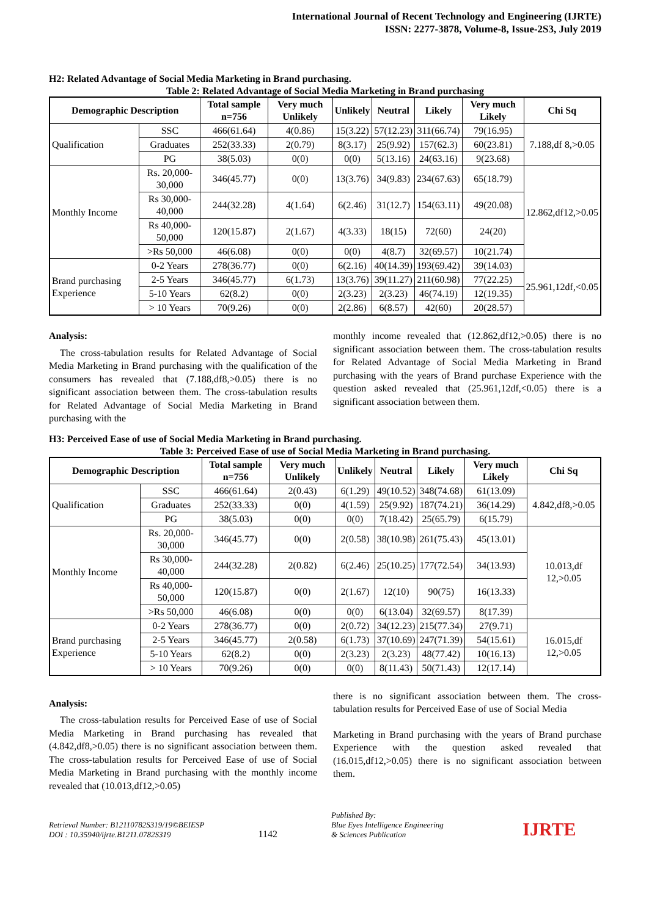International Journal of Recent Technology and Engineering (IJRTE)
ISSN: 2277-3878, Volume-8, Issue-2S3, July 2019
H2: Related Advantage of Social Media Marketing in Brand purchasing.
Table 2: Related Advantage of Social Media Marketing in Brand purchasing
| Demographic Description | | Total sample n=756 | Very much Unlikely | Unlikely | Neutral | Likely | Very much Likely | Chi Sq |
| --- | --- | --- | --- | --- | --- | --- | --- | --- |
| Qualification | SSC | 466(61.64) | 4(0.86) | 15(3.22) | 57(12.23) | 311(66.74) | 79(16.95) | 7.188,df 8,>0.05 |
| | Graduates | 252(33.33) | 2(0.79) | 8(3.17) | 25(9.92) | 157(62.3) | 60(23.81) | |
| | PG | 38(5.03) | 0(0) | 0(0) | 5(13.16) | 24(63.16) | 9(23.68) | |
| Monthly Income | Rs. 20,000-30,000 | 346(45.77) | 0(0) | 13(3.76) | 34(9.83) | 234(67.63) | 65(18.79) | 12.862,df12,>0.05 |
| | Rs 30,000-40,000 | 244(32.28) | 4(1.64) | 6(2.46) | 31(12.7) | 154(63.11) | 49(20.08) | |
| | Rs 40,000-50,000 | 120(15.87) | 2(1.67) | 4(3.33) | 18(15) | 72(60) | 24(20) | |
| | >Rs 50,000 | 46(6.08) | 0(0) | 0(0) | 4(8.7) | 32(69.57) | 10(21.74) | |
| Brand purchasing Experience | 0-2 Years | 278(36.77) | 0(0) | 6(2.16) | 40(14.39) | 193(69.42) | 39(14.03) | 25.961,12df,<0.05 |
| | 2-5 Years | 346(45.77) | 6(1.73) | 13(3.76) | 39(11.27) | 211(60.98) | 77(22.25) | |
| | 5-10 Years | 62(8.2) | 0(0) | 2(3.23) | 2(3.23) | 46(74.19) | 12(19.35) | |
| | > 10 Years | 70(9.26) | 0(0) | 2(2.86) | 6(8.57) | 42(60) | 20(28.57) | |
Analysis:
The cross-tabulation results for Related Advantage of Social Media Marketing in Brand purchasing with the qualification of the consumers has revealed that (7.188,df8,>0.05) there is no significant association between them. The cross-tabulation results for Related Advantage of Social Media Marketing in Brand purchasing with the
monthly income revealed that (12.862,df12,>0.05) there is no significant association between them. The cross-tabulation results for Related Advantage of Social Media Marketing in Brand purchasing with the years of Brand purchase Experience with the question asked revealed that (25.961,12df,<0.05) there is a significant association between them.
H3: Perceived Ease of use of Social Media Marketing in Brand purchasing.
Table 3: Perceived Ease of use of Social Media Marketing in Brand purchasing.
| Demographic Description | | Total sample n=756 | Very much Unlikely | Unlikely | Neutral | Likely | Very much Likely | Chi Sq |
| --- | --- | --- | --- | --- | --- | --- | --- | --- |
| Qualification | SSC | 466(61.64) | 2(0.43) | 6(1.29) | 49(10.52) | 348(74.68) | 61(13.09) | 4.842,df8,>0.05 |
| | Graduates | 252(33.33) | 0(0) | 4(1.59) | 25(9.92) | 187(74.21) | 36(14.29) | |
| | PG | 38(5.03) | 0(0) | 0(0) | 7(18.42) | 25(65.79) | 6(15.79) | |
| Monthly Income | Rs. 20,000-30,000 | 346(45.77) | 0(0) | 2(0.58) | 38(10.98) | 261(75.43) | 45(13.01) | 10.013,df 12,>0.05 |
| | Rs 30,000-40,000 | 244(32.28) | 2(0.82) | 6(2.46) | 25(10.25) | 177(72.54) | 34(13.93) | |
| | Rs 40,000-50,000 | 120(15.87) | 0(0) | 2(1.67) | 12(10) | 90(75) | 16(13.33) | |
| | >Rs 50,000 | 46(6.08) | 0(0) | 0(0) | 6(13.04) | 32(69.57) | 8(17.39) | |
| Brand purchasing Experience | 0-2 Years | 278(36.77) | 0(0) | 2(0.72) | 34(12.23) | 215(77.34) | 27(9.71) | 16.015,df 12,>0.05 |
| | 2-5 Years | 346(45.77) | 2(0.58) | 6(1.73) | 37(10.69) | 247(71.39) | 54(15.61) | |
| | 5-10 Years | 62(8.2) | 0(0) | 2(3.23) | 2(3.23) | 48(77.42) | 10(16.13) | |
| | > 10 Years | 70(9.26) | 0(0) | 0(0) | 8(11.43) | 50(71.43) | 12(17.14) | |
Analysis:
The cross-tabulation results for Perceived Ease of use of Social Media Marketing in Brand purchasing has revealed that (4.842,df8,>0.05) there is no significant association between them. The cross-tabulation results for Perceived Ease of use of Social Media Marketing in Brand purchasing with the monthly income revealed that (10.013,df12,>0.05)
there is no significant association between them. The cross-tabulation results for Perceived Ease of use of Social Media
Marketing in Brand purchasing with the years of Brand purchase Experience with the question asked revealed that (16.015,df12,>0.05) there is no significant association between them.
Retrieval Number: B12110782S319/19©BEIESP
DOI : 10.35940/ijrte.B1211.0782S319
1142
Published By:
Blue Eyes Intelligence Engineering
& Sciences Publication
IJRTE